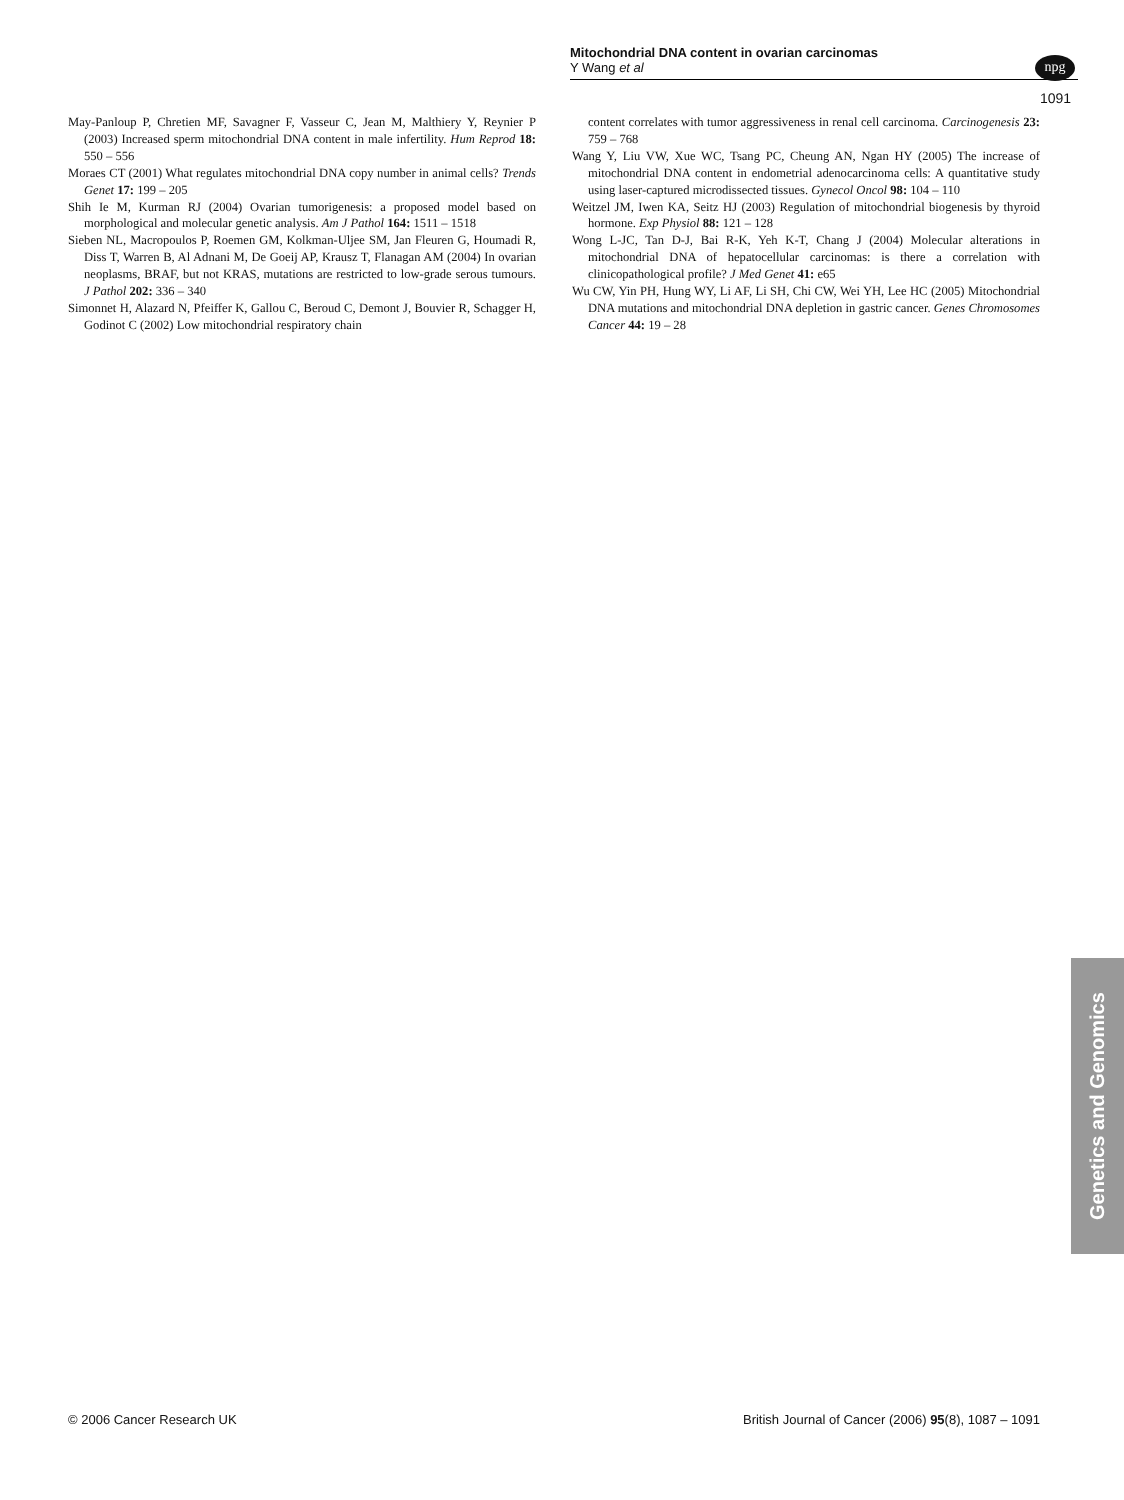Mitochondrial DNA content in ovarian carcinomas
Y Wang et al
npg
1091
May-Panloup P, Chretien MF, Savagner F, Vasseur C, Jean M, Malthiery Y, Reynier P (2003) Increased sperm mitochondrial DNA content in male infertility. Hum Reprod 18: 550 – 556
Moraes CT (2001) What regulates mitochondrial DNA copy number in animal cells? Trends Genet 17: 199 – 205
Shih Ie M, Kurman RJ (2004) Ovarian tumorigenesis: a proposed model based on morphological and molecular genetic analysis. Am J Pathol 164: 1511 – 1518
Sieben NL, Macropoulos P, Roemen GM, Kolkman-Uljee SM, Jan Fleuren G, Houmadi R, Diss T, Warren B, Al Adnani M, De Goeij AP, Krausz T, Flanagan AM (2004) In ovarian neoplasms, BRAF, but not KRAS, mutations are restricted to low-grade serous tumours. J Pathol 202: 336 – 340
Simonnet H, Alazard N, Pfeiffer K, Gallou C, Beroud C, Demont J, Bouvier R, Schagger H, Godinot C (2002) Low mitochondrial respiratory chain
content correlates with tumor aggressiveness in renal cell carcinoma. Carcinogenesis 23: 759 – 768
Wang Y, Liu VW, Xue WC, Tsang PC, Cheung AN, Ngan HY (2005) The increase of mitochondrial DNA content in endometrial adenocarcinoma cells: A quantitative study using laser-captured microdissected tissues. Gynecol Oncol 98: 104 – 110
Weitzel JM, Iwen KA, Seitz HJ (2003) Regulation of mitochondrial biogenesis by thyroid hormone. Exp Physiol 88: 121 – 128
Wong L-JC, Tan D-J, Bai R-K, Yeh K-T, Chang J (2004) Molecular alterations in mitochondrial DNA of hepatocellular carcinomas: is there a correlation with clinicopathological profile? J Med Genet 41: e65
Wu CW, Yin PH, Hung WY, Li AF, Li SH, Chi CW, Wei YH, Lee HC (2005) Mitochondrial DNA mutations and mitochondrial DNA depletion in gastric cancer. Genes Chromosomes Cancer 44: 19 – 28
Genetics and Genomics
© 2006 Cancer Research UK British Journal of Cancer (2006) 95(8), 1087 – 1091